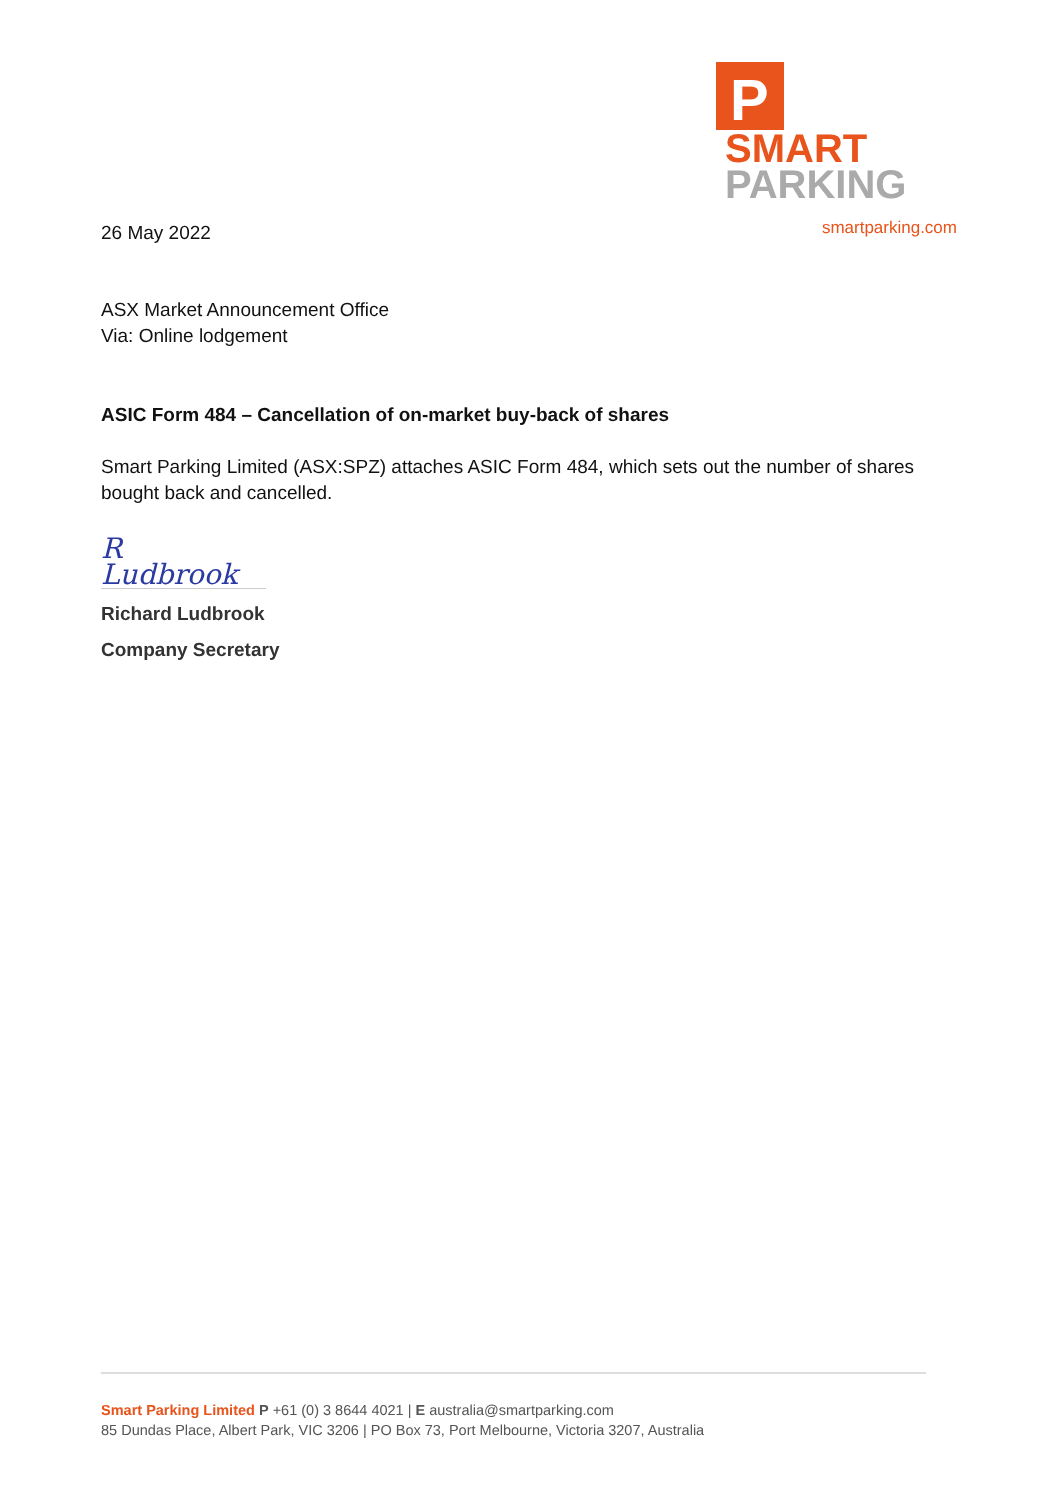P
SMART
PARKING
smartparking.com
26 May 2022
ASX Market Announcement Office
Via: Online lodgement
ASIC Form 484 – Cancellation of on-market buy-back of shares
Smart Parking Limited (ASX:SPZ) attaches ASIC Form 484, which sets out the number of shares bought back and cancelled.
R Ludbrook
Richard Ludbrook
Company Secretary
Smart Parking Limited P +61 (0) 3 8644 4021 | E australia@smartparking.com
85 Dundas Place, Albert Park, VIC 3206 | PO Box 73, Port Melbourne, Victoria 3207, Australia